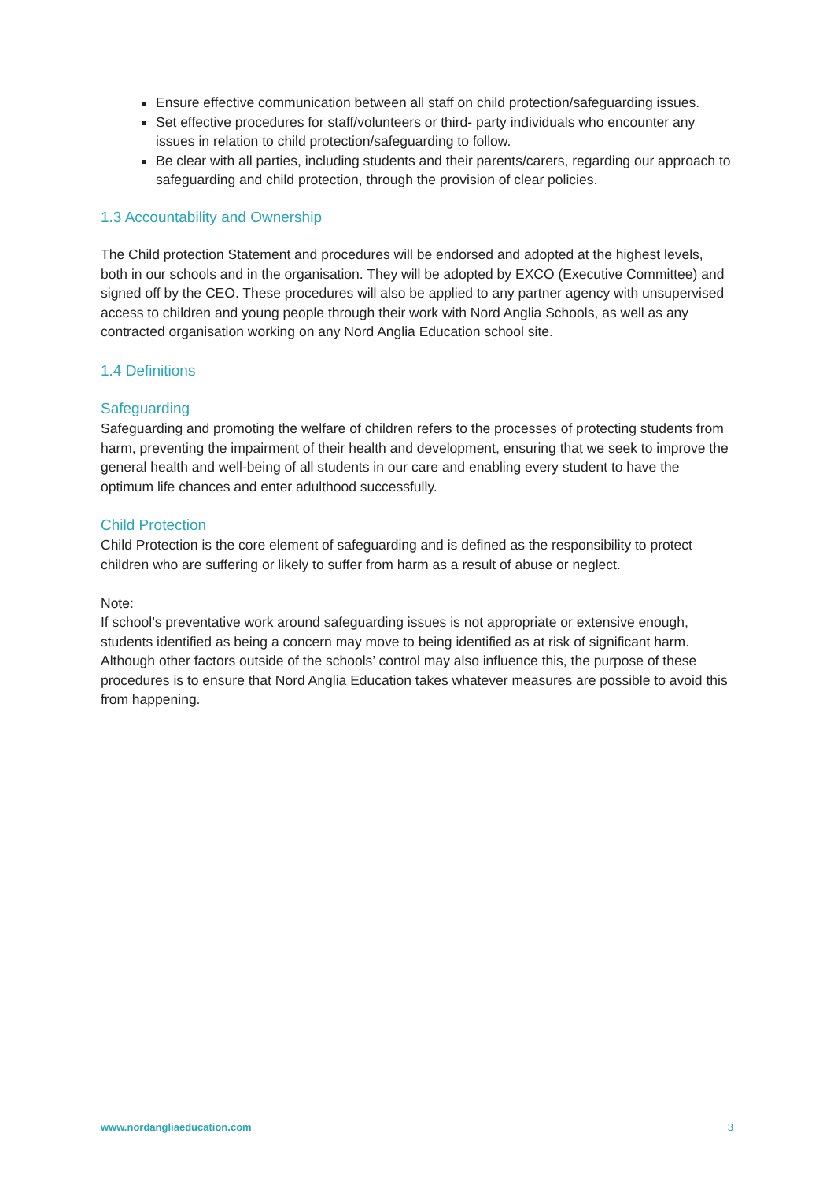Ensure effective communication between all staff on child protection/safeguarding issues.
Set effective procedures for staff/volunteers or third- party individuals who encounter any issues in relation to child protection/safeguarding to follow.
Be clear with all parties, including students and their parents/carers, regarding our approach to safeguarding and child protection, through the provision of clear policies.
1.3 Accountability and Ownership
The Child protection Statement and procedures will be endorsed and adopted at the highest levels, both in our schools and in the organisation. They will be adopted by EXCO (Executive Committee) and signed off by the CEO. These procedures will also be applied to any partner agency with unsupervised access to children and young people through their work with Nord Anglia Schools, as well as any contracted organisation working on any Nord Anglia Education school site.
1.4 Definitions
Safeguarding
Safeguarding and promoting the welfare of children refers to the processes of protecting students from harm, preventing the impairment of their health and development, ensuring that we seek to improve the general health and well-being of all students in our care and enabling every student to have the optimum life chances and enter adulthood successfully.
Child Protection
Child Protection is the core element of safeguarding and is defined as the responsibility to protect children who are suffering or likely to suffer from harm as a result of abuse or neglect.
Note:
If school’s preventative work around safeguarding issues is not appropriate or extensive enough, students identified as being a concern may move to being identified as at risk of significant harm. Although other factors outside of the schools’ control may also influence this, the purpose of these procedures is to ensure that Nord Anglia Education takes whatever measures are possible to avoid this from happening.
www.nordangliaeducation.com 3